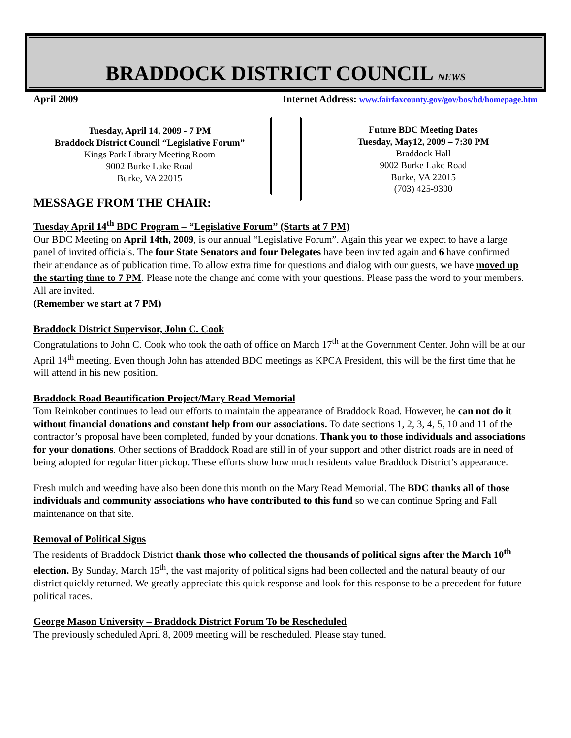BRADDOCK DISTRICT COUNCIL NEWS
April 2009 Internet Address: www.fairfaxcounty.gov/gov/bos/bd/homepage.htm
Tuesday, April 14, 2009 - 7 PM
Braddock District Council “Legislative Forum”
Kings Park Library Meeting Room
9002 Burke Lake Road
Burke, VA 22015
Future BDC Meeting Dates
Tuesday, May12, 2009 – 7:30 PM
Braddock Hall
9002 Burke Lake Road
Burke, VA 22015
(703) 425-9300
MESSAGE FROM THE CHAIR:
Tuesday April 14<sup>th</sup> BDC Program – “Legislative Forum” (Starts at 7 PM)
Our BDC Meeting on April 14th, 2009, is our annual “Legislative Forum”. Again this year we expect to have a large panel of invited officials. The four State Senators and four Delegates have been invited again and 6 have confirmed their attendance as of publication time. To allow extra time for questions and dialog with our guests, we have moved up the starting time to 7 PM. Please note the change and come with your questions. Please pass the word to your members. All are invited.
(Remember we start at 7 PM)
Braddock District Supervisor, John C. Cook
Congratulations to John C. Cook who took the oath of office on March 17<sup>th</sup> at the Government Center. John will be at our April 14<sup>th</sup> meeting. Even though John has attended BDC meetings as KPCA President, this will be the first time that he will attend in his new position.
Braddock Road Beautification Project/Mary Read Memorial
Tom Reinkober continues to lead our efforts to maintain the appearance of Braddock Road. However, he can not do it without financial donations and constant help from our associations. To date sections 1, 2, 3, 4, 5, 10 and 11 of the contractor’s proposal have been completed, funded by your donations. Thank you to those individuals and associations for your donations. Other sections of Braddock Road are still in of your support and other district roads are in need of being adopted for regular litter pickup. These efforts show how much residents value Braddock District’s appearance.
Fresh mulch and weeding have also been done this month on the Mary Read Memorial. The BDC thanks all of those individuals and community associations who have contributed to this fund so we can continue Spring and Fall maintenance on that site.
Removal of Political Signs
The residents of Braddock District thank those who collected the thousands of political signs after the March 10<sup>th</sup> election. By Sunday, March 15<sup>th</sup>, the vast majority of political signs had been collected and the natural beauty of our district quickly returned. We greatly appreciate this quick response and look for this response to be a precedent for future political races.
George Mason University – Braddock District Forum To be Rescheduled
The previously scheduled April 8, 2009 meeting will be rescheduled. Please stay tuned.